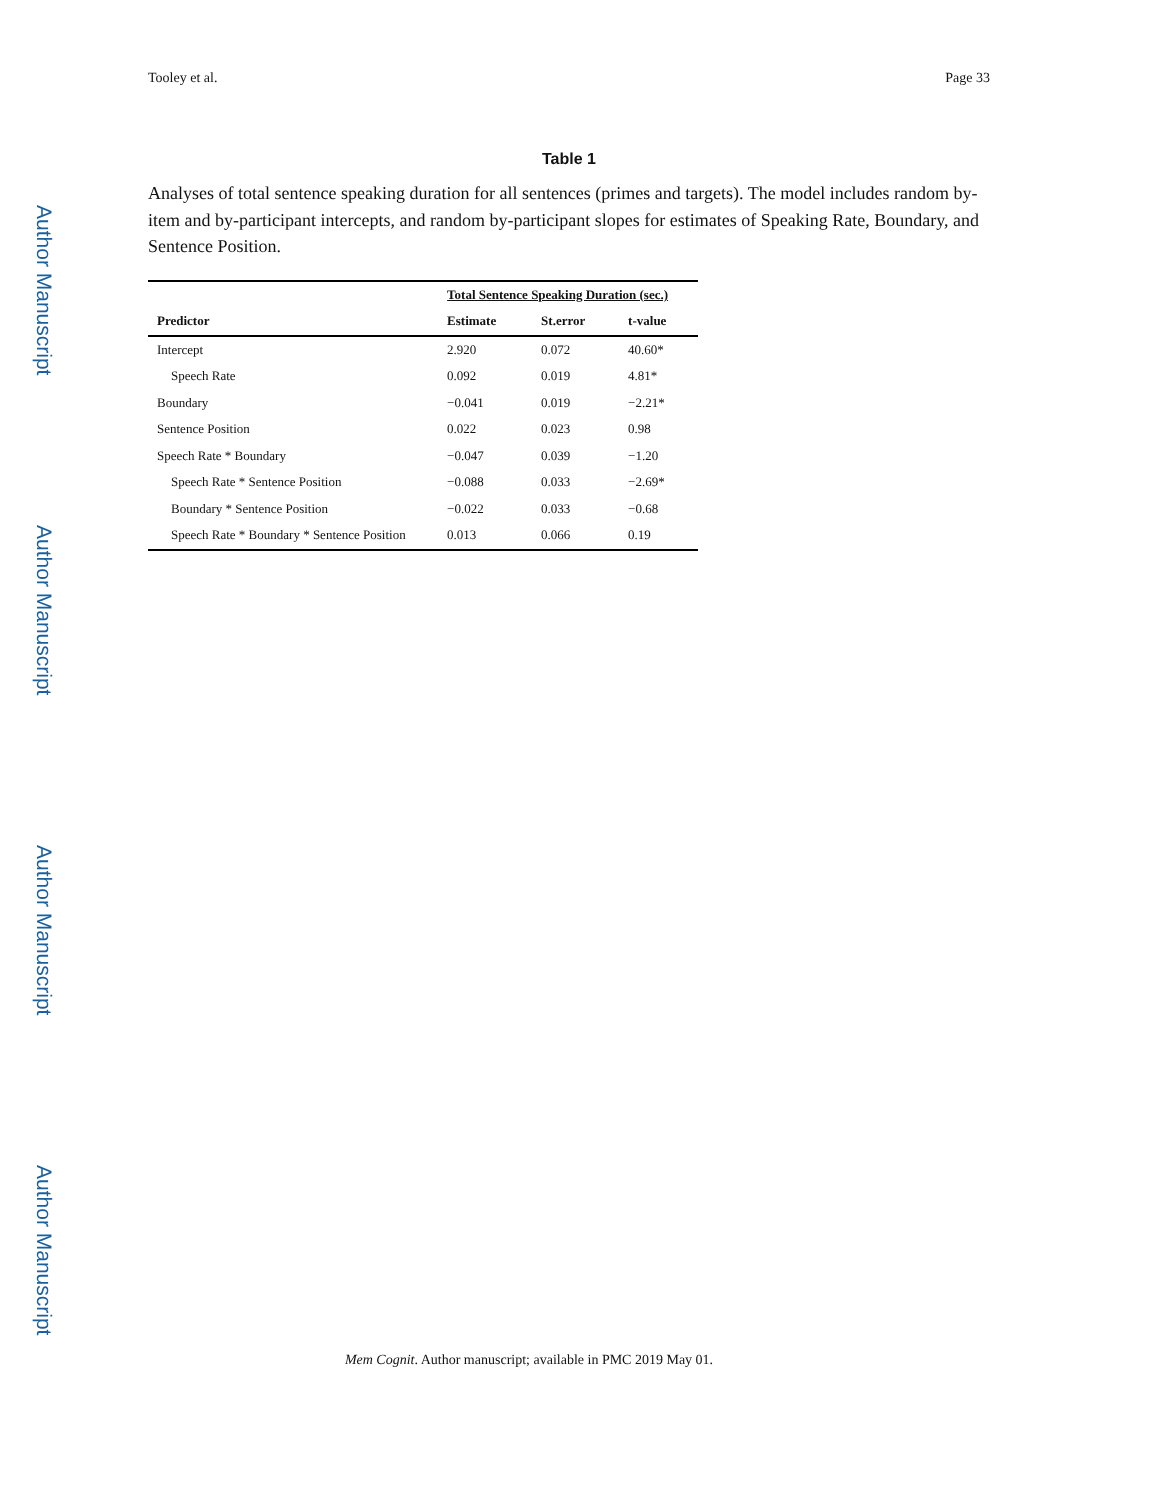Author Manuscript
Author Manuscript
Author Manuscript
Author Manuscript
Tooley et al. Page 33
Table 1
Analyses of total sentence speaking duration for all sentences (primes and targets). The model includes random by-item and by-participant intercepts, and random by-participant slopes for estimates of Speaking Rate, Boundary, and Sentence Position.
| | Total Sentence Speaking Duration (sec.) | | |
| --- | --- | --- | --- |
| Predictor | Estimate | St.error | t-value |
| Intercept | 2.920 | 0.072 | 40.60* |
| Speech Rate | 0.092 | 0.019 | 4.81* |
| Boundary | −0.041 | 0.019 | −2.21* |
| Sentence Position | 0.022 | 0.023 | 0.98 |
| Speech Rate * Boundary | −0.047 | 0.039 | −1.20 |
| Speech Rate * Sentence Position | −0.088 | 0.033 | −2.69* |
| Boundary * Sentence Position | −0.022 | 0.033 | −0.68 |
| Speech Rate * Boundary * Sentence Position | 0.013 | 0.066 | 0.19 |
Mem Cognit. Author manuscript; available in PMC 2019 May 01.